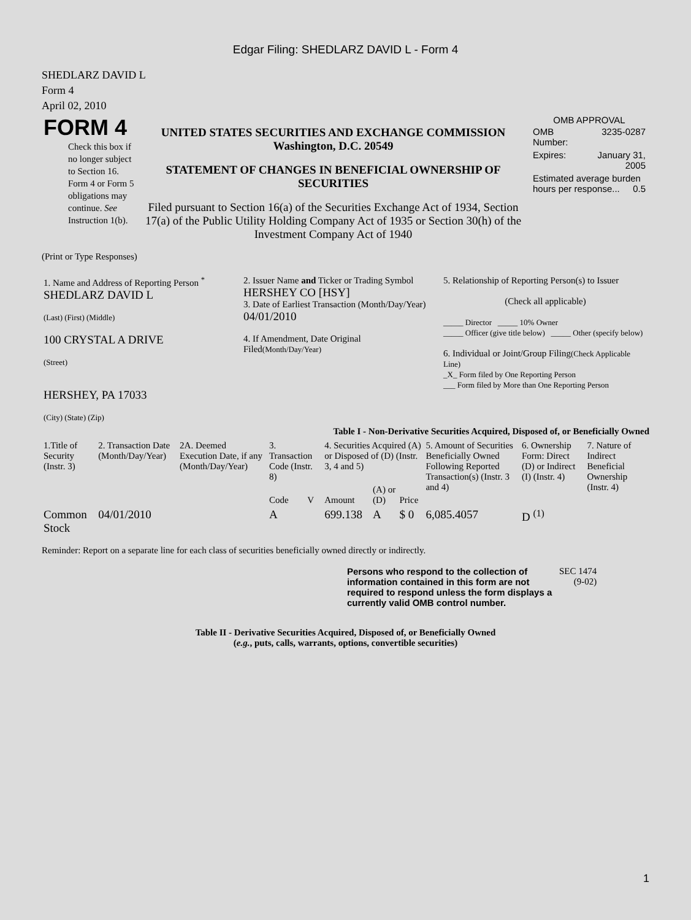Edgar Filing: SHEDLARZ DAVID L - Form 4
SHEDLARZ DAVID L
Form 4
April 02, 2010
| FORM 4 Check this box if no longer subject to Section 16. Form 4 or Form 5 obligations may continue. See Instruction 1(b). | UNITED STATES SECURITIES AND EXCHANGE COMMISSION Washington, D.C. 20549 STATEMENT OF CHANGES IN BENEFICIAL OWNERSHIP OF SECURITIES Filed pursuant to Section 16(a) of the Securities Exchange Act of 1934, Section 17(a) of the Public Utility Holding Company Act of 1935 or Section 30(h) of the Investment Company Act of 1940 | OMB APPROVAL / OMB Number: / 3235-0287 / / Expires: / January 31, 2005 / / Estimated average burden hours per response... 0.5 / / |
(Print or Type Responses)
| 1. Name and Address of Reporting Person <sup>*</sup> SHEDLARZ DAVID L (Last) (First) (Middle) 100 CRYSTAL A DRIVE (Street) HERSHEY, PA 17033 (City) (State) (Zip) | 2. Issuer Name and Ticker or Trading Symbol HERSHEY CO [HSY] 3. Date of Earliest Transaction (Month/Day/Year) 04/01/2010 4. If Amendment, Date Original Filed (Month/Day/Year) | 5. Relationship of Reporting Person(s) to Issuer (Check all applicable) _____ Director _____ 10% Owner _____ Officer (give title below) _____ Other (specify below) 6. Individual or Joint/Group Filing (Check Applicable Line) _X_ Form filed by One Reporting Person ___ Form filed by More than One Reporting Person |
Table I - Non-Derivative Securities Acquired, Disposed of, or Beneficially Owned
| 1.Title of Security (Instr. 3) | 2. Transaction Date (Month/Day/Year) | 2A. Deemed Execution Date, if any (Month/Day/Year) | 3. Transaction Code (Instr. 8) | | 4. Securities Acquired (A) or Disposed of (D) (Instr. 3, 4 and 5) | | | 5. Amount of Securities Beneficially Owned Following Reported Transaction(s) (Instr. 3 and 4) | 6. Ownership Form: Direct (D) or Indirect (I) (Instr. 4) | 7. Nature of Indirect Beneficial Ownership (Instr. 4) |
| --- | --- | --- | --- | --- | --- | --- | --- | --- | --- | --- |
| | | | Code | V | Amount | (A) or (D) | Price | | | |
| Common Stock | 04/01/2010 | | A | | 699.138 | A | $ 0 | 6,085.4057 | D <sup>(1)</sup> | |
Reminder: Report on a separate line for each class of securities beneficially owned directly or indirectly.
| Persons who respond to the collection of information contained in this form are not required to respond unless the form displays a currently valid OMB control number. | SEC 1474 (9-02) |
Table II - Derivative Securities Acquired, Disposed of, or Beneficially Owned
(e.g., puts, calls, warrants, options, convertible securities)
1